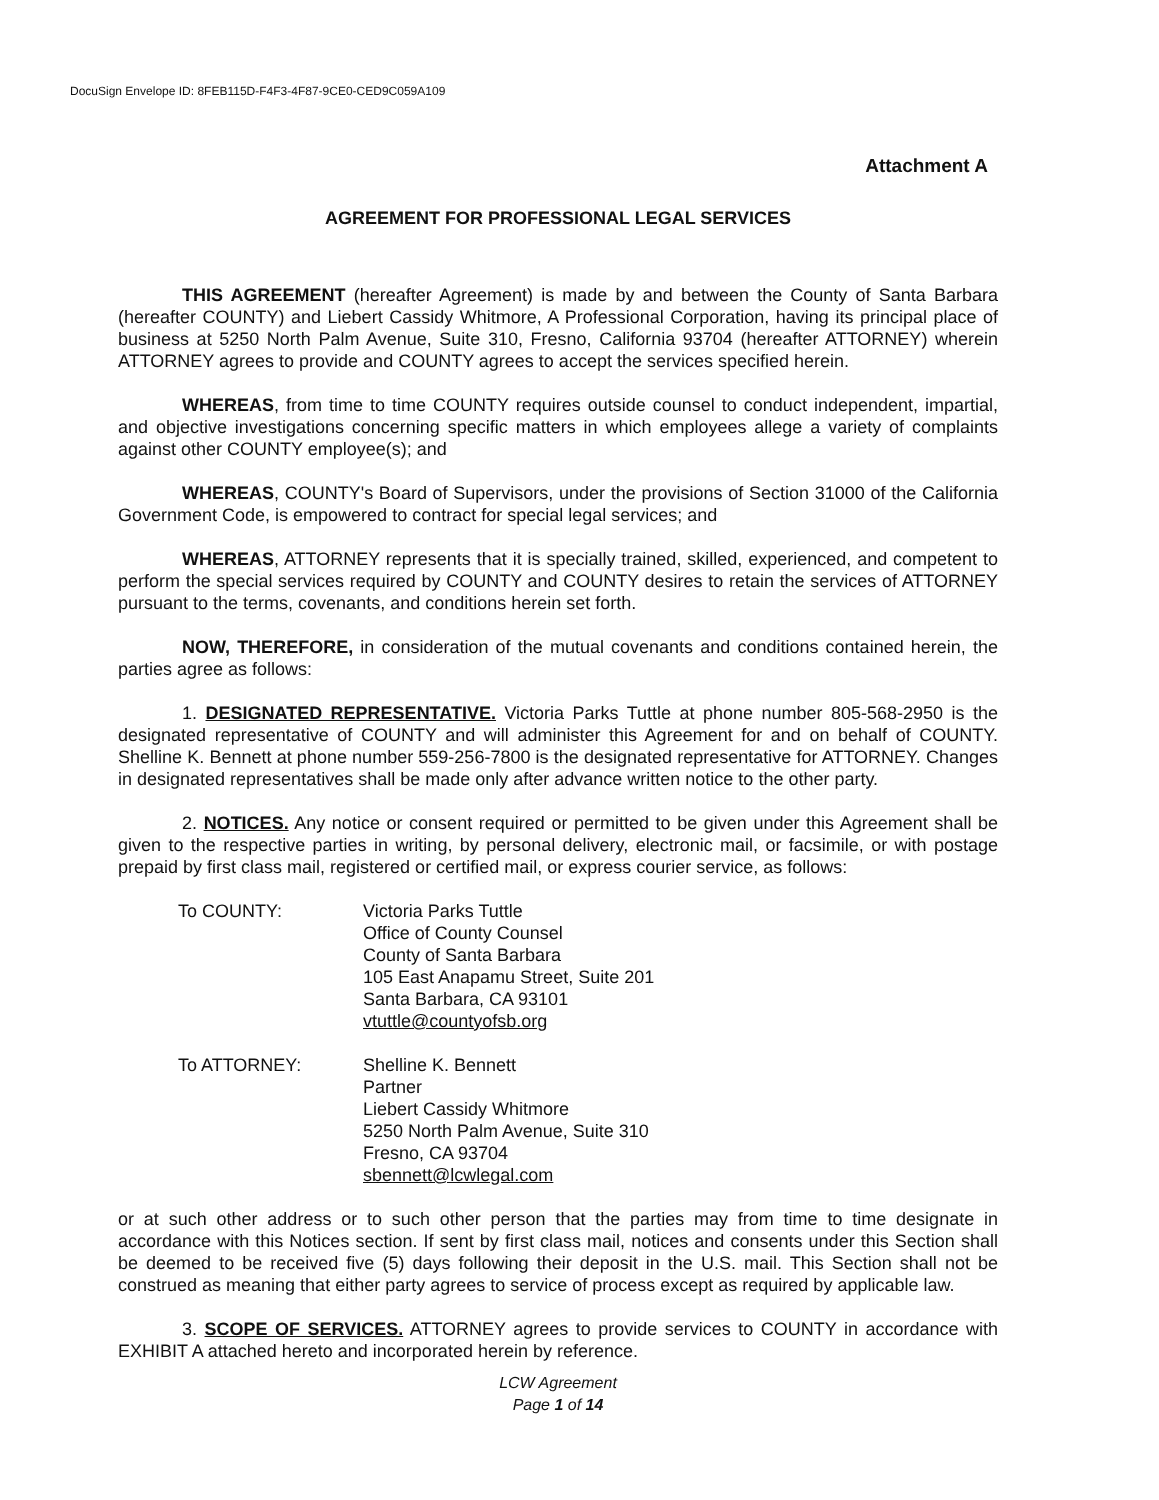DocuSign Envelope ID: 8FEB115D-F4F3-4F87-9CE0-CED9C059A109
Attachment A
AGREEMENT FOR PROFESSIONAL LEGAL SERVICES
THIS AGREEMENT (hereafter Agreement) is made by and between the County of Santa Barbara (hereafter COUNTY) and Liebert Cassidy Whitmore, A Professional Corporation, having its principal place of business at 5250 North Palm Avenue, Suite 310, Fresno, California 93704 (hereafter ATTORNEY) wherein ATTORNEY agrees to provide and COUNTY agrees to accept the services specified herein.
WHEREAS, from time to time COUNTY requires outside counsel to conduct independent, impartial, and objective investigations concerning specific matters in which employees allege a variety of complaints against other COUNTY employee(s); and
WHEREAS, COUNTY's Board of Supervisors, under the provisions of Section 31000 of the California Government Code, is empowered to contract for special legal services; and
WHEREAS, ATTORNEY represents that it is specially trained, skilled, experienced, and competent to perform the special services required by COUNTY and COUNTY desires to retain the services of ATTORNEY pursuant to the terms, covenants, and conditions herein set forth.
NOW, THEREFORE, in consideration of the mutual covenants and conditions contained herein, the parties agree as follows:
1. DESIGNATED REPRESENTATIVE. Victoria Parks Tuttle at phone number 805-568-2950 is the designated representative of COUNTY and will administer this Agreement for and on behalf of COUNTY. Shelline K. Bennett at phone number 559-256-7800 is the designated representative for ATTORNEY. Changes in designated representatives shall be made only after advance written notice to the other party.
2. NOTICES. Any notice or consent required or permitted to be given under this Agreement shall be given to the respective parties in writing, by personal delivery, electronic mail, or facsimile, or with postage prepaid by first class mail, registered or certified mail, or express courier service, as follows:
To COUNTY:
Victoria Parks Tuttle
Office of County Counsel
County of Santa Barbara
105 East Anapamu Street, Suite 201
Santa Barbara, CA 93101
vtuttle@countyofsb.org
To ATTORNEY:
Shelline K. Bennett
Partner
Liebert Cassidy Whitmore
5250 North Palm Avenue, Suite 310
Fresno, CA 93704
sbennett@lcwlegal.com
or at such other address or to such other person that the parties may from time to time designate in accordance with this Notices section. If sent by first class mail, notices and consents under this Section shall be deemed to be received five (5) days following their deposit in the U.S. mail. This Section shall not be construed as meaning that either party agrees to service of process except as required by applicable law.
3. SCOPE OF SERVICES. ATTORNEY agrees to provide services to COUNTY in accordance with EXHIBIT A attached hereto and incorporated herein by reference.
LCW Agreement
Page 1 of 14